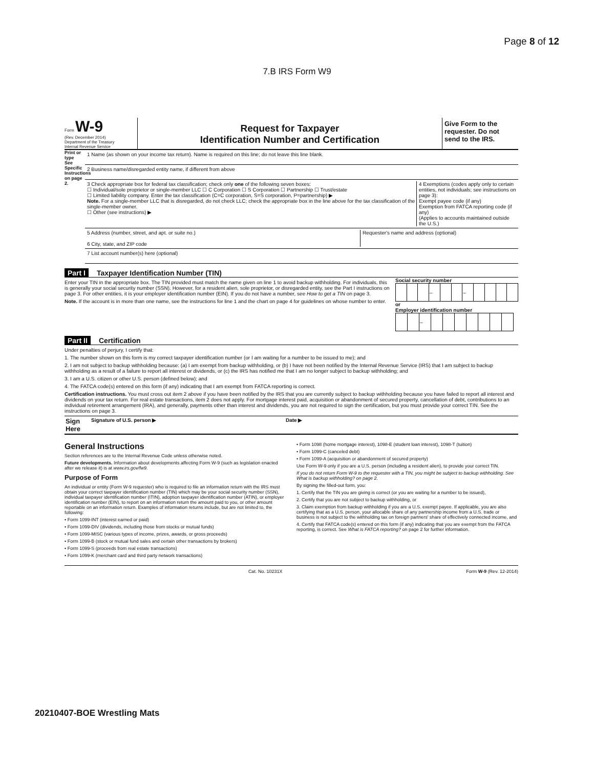Page 8 of 12
7.B IRS Form W9
Form W-9
(Rev. December 2014)
Department of the Treasury
Internal Revenue Service
Request for Taxpayer
Identification Number and Certification
Give Form to the requester. Do not send to the IRS.
Print or type
See Specific Instructions on page 2.
1 Name (as shown on your income tax return). Name is required on this line; do not leave this line blank.
2 Business name/disregarded entity name, if different from above
3 Check appropriate box for federal tax classification; check only one of the following seven boxes:
☐ Individual/sole proprietor or single-member LLC ☐ C Corporation ☐ S Corporation ☐ Partnership ☐ Trust/estate
☐ Limited liability company. Enter the tax classification (C=C corporation, S=S corporation, P=partnership) ▶
Note. For a single-member LLC that is disregarded, do not check LLC; check the appropriate box in the line above for the tax classification of the single-member owner.
☐ Other (see instructions) ▶
4 Exemptions (codes apply only to certain entities, not individuals; see instructions on page 3):
Exempt payee code (if any)
Exemption from FATCA reporting code (if any)
(Applies to accounts maintained outside the U.S.)
5 Address (number, street, and apt. or suite no.)
6 City, state, and ZIP code
Requester's name and address (optional)
7 List account number(s) here (optional)
Part I Taxpayer Identification Number (TIN)
Enter your TIN in the appropriate box. The TIN provided must match the name given on line 1 to avoid backup withholding. For individuals, this is generally your social security number (SSN). However, for a resident alien, sole proprietor, or disregarded entity, see the Part I instructions on page 3. For other entities, it is your employer identification number (EIN). If you do not have a number, see How to get a TIN on page 3.
Note. If the account is in more than one name, see the instructions for line 1 and the chart on page 4 for guidelines on whose number to enter.
Social security number
| | | | – | | | – | | | | |
or
Employer identification number
| | | – | | | | | | | |
Part II Certification
Under penalties of perjury, I certify that:
1. The number shown on this form is my correct taxpayer identification number (or I am waiting for a number to be issued to me); and
2. I am not subject to backup withholding because: (a) I am exempt from backup withholding, or (b) I have not been notified by the Internal Revenue Service (IRS) that I am subject to backup withholding as a result of a failure to report all interest or dividends, or (c) the IRS has notified me that I am no longer subject to backup withholding; and
3. I am a U.S. citizen or other U.S. person (defined below); and
4. The FATCA code(s) entered on this form (if any) indicating that I am exempt from FATCA reporting is correct.
Certification instructions. You must cross out item 2 above if you have been notified by the IRS that you are currently subject to backup withholding because you have failed to report all interest and dividends on your tax return. For real estate transactions, item 2 does not apply. For mortgage interest paid, acquisition or abandonment of secured property, cancellation of debt, contributions to an individual retirement arrangement (IRA), and generally, payments other than interest and dividends, you are not required to sign the certification, but you must provide your correct TIN. See the instructions on page 3.
Sign Here Signature of U.S. person ▶ Date ▶
General Instructions
Section references are to the Internal Revenue Code unless otherwise noted.
Future developments. Information about developments affecting Form W-9 (such as legislation enacted after we release it) is at www.irs.gov/fw9.
Purpose of Form
An individual or entity (Form W-9 requester) who is required to file an information return with the IRS must obtain your correct taxpayer identification number (TIN) which may be your social security number (SSN), individual taxpayer identification number (ITIN), adoption taxpayer identification number (ATIN), or employer identification number (EIN), to report on an information return the amount paid to you, or other amount reportable on an information return. Examples of information returns include, but are not limited to, the following:
• Form 1099-INT (interest earned or paid)
• Form 1099-DIV (dividends, including those from stocks or mutual funds)
• Form 1099-MISC (various types of income, prizes, awards, or gross proceeds)
• Form 1099-B (stock or mutual fund sales and certain other transactions by brokers)
• Form 1099-S (proceeds from real estate transactions)
• Form 1099-K (merchant card and third party network transactions)
• Form 1098 (home mortgage interest), 1098-E (student loan interest), 1098-T (tuition)
• Form 1099-C (canceled debt)
• Form 1099-A (acquisition or abandonment of secured property)
Use Form W-9 only if you are a U.S. person (including a resident alien), to provide your correct TIN.
If you do not return Form W-9 to the requester with a TIN, you might be subject to backup withholding. See What is backup withholding? on page 2.
By signing the filled-out form, you:
1. Certify that the TIN you are giving is correct (or you are waiting for a number to be issued),
2. Certify that you are not subject to backup withholding, or
3. Claim exemption from backup withholding if you are a U.S. exempt payee. If applicable, you are also certifying that as a U.S. person, your allocable share of any partnership income from a U.S. trade or business is not subject to the withholding tax on foreign partners' share of effectively connected income, and
4. Certify that FATCA code(s) entered on this form (if any) indicating that you are exempt from the FATCA reporting, is correct. See What is FATCA reporting? on page 2 for further information.
Cat. No. 10231X Form W-9 (Rev. 12-2014)
20210407-BOE Wrestling Mats